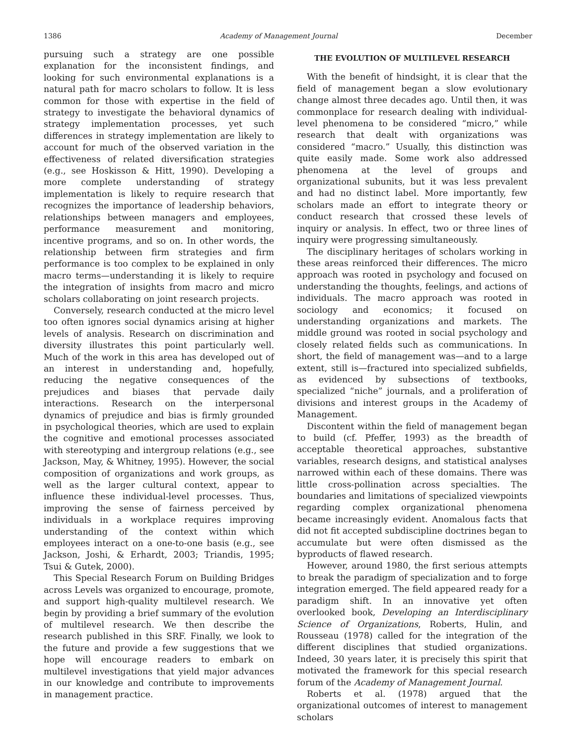1386 Academy of Management Journal December
pursuing such a strategy are one possible explanation for the inconsistent findings, and looking for such environmental explanations is a natural path for macro scholars to follow. It is less common for those with expertise in the field of strategy to investigate the behavioral dynamics of strategy implementation processes, yet such differences in strategy implementation are likely to account for much of the observed variation in the effectiveness of related diversification strategies (e.g., see Hoskisson & Hitt, 1990). Developing a more complete understanding of strategy implementation is likely to require research that recognizes the importance of leadership behaviors, relationships between managers and employees, performance measurement and monitoring, incentive programs, and so on. In other words, the relationship between firm strategies and firm performance is too complex to be explained in only macro terms—understanding it is likely to require the integration of insights from macro and micro scholars collaborating on joint research projects.
Conversely, research conducted at the micro level too often ignores social dynamics arising at higher levels of analysis. Research on discrimination and diversity illustrates this point particularly well. Much of the work in this area has developed out of an interest in understanding and, hopefully, reducing the negative consequences of the prejudices and biases that pervade daily interactions. Research on the interpersonal dynamics of prejudice and bias is firmly grounded in psychological theories, which are used to explain the cognitive and emotional processes associated with stereotyping and intergroup relations (e.g., see Jackson, May, & Whitney, 1995). However, the social composition of organizations and work groups, as well as the larger cultural context, appear to influence these individual-level processes. Thus, improving the sense of fairness perceived by individuals in a workplace requires improving understanding of the context within which employees interact on a one-to-one basis (e.g., see Jackson, Joshi, & Erhardt, 2003; Triandis, 1995; Tsui & Gutek, 2000).
This Special Research Forum on Building Bridges across Levels was organized to encourage, promote, and support high-quality multilevel research. We begin by providing a brief summary of the evolution of multilevel research. We then describe the research published in this SRF. Finally, we look to the future and provide a few suggestions that we hope will encourage readers to embark on multilevel investigations that yield major advances in our knowledge and contribute to improvements in management practice.
THE EVOLUTION OF MULTILEVEL RESEARCH
With the benefit of hindsight, it is clear that the field of management began a slow evolutionary change almost three decades ago. Until then, it was commonplace for research dealing with individual-level phenomena to be considered “micro,” while research that dealt with organizations was considered “macro.” Usually, this distinction was quite easily made. Some work also addressed phenomena at the level of groups and organizational subunits, but it was less prevalent and had no distinct label. More importantly, few scholars made an effort to integrate theory or conduct research that crossed these levels of inquiry or analysis. In effect, two or three lines of inquiry were progressing simultaneously.
The disciplinary heritages of scholars working in these areas reinforced their differences. The micro approach was rooted in psychology and focused on understanding the thoughts, feelings, and actions of individuals. The macro approach was rooted in sociology and economics; it focused on understanding organizations and markets. The middle ground was rooted in social psychology and closely related fields such as communications. In short, the field of management was—and to a large extent, still is—fractured into specialized subfields, as evidenced by subsections of textbooks, specialized “niche” journals, and a proliferation of divisions and interest groups in the Academy of Management.
Discontent within the field of management began to build (cf. Pfeffer, 1993) as the breadth of acceptable theoretical approaches, substantive variables, research designs, and statistical analyses narrowed within each of these domains. There was little cross-pollination across specialties. The boundaries and limitations of specialized viewpoints regarding complex organizational phenomena became increasingly evident. Anomalous facts that did not fit accepted subdiscipline doctrines began to accumulate but were often dismissed as the byproducts of flawed research.
However, around 1980, the first serious attempts to break the paradigm of specialization and to forge integration emerged. The field appeared ready for a paradigm shift. In an innovative yet often overlooked book, Developing an Interdisciplinary Science of Organizations, Roberts, Hulin, and Rousseau (1978) called for the integration of the different disciplines that studied organizations. Indeed, 30 years later, it is precisely this spirit that motivated the framework for this special research forum of the Academy of Management Journal.
Roberts et al. (1978) argued that the organizational outcomes of interest to management scholars